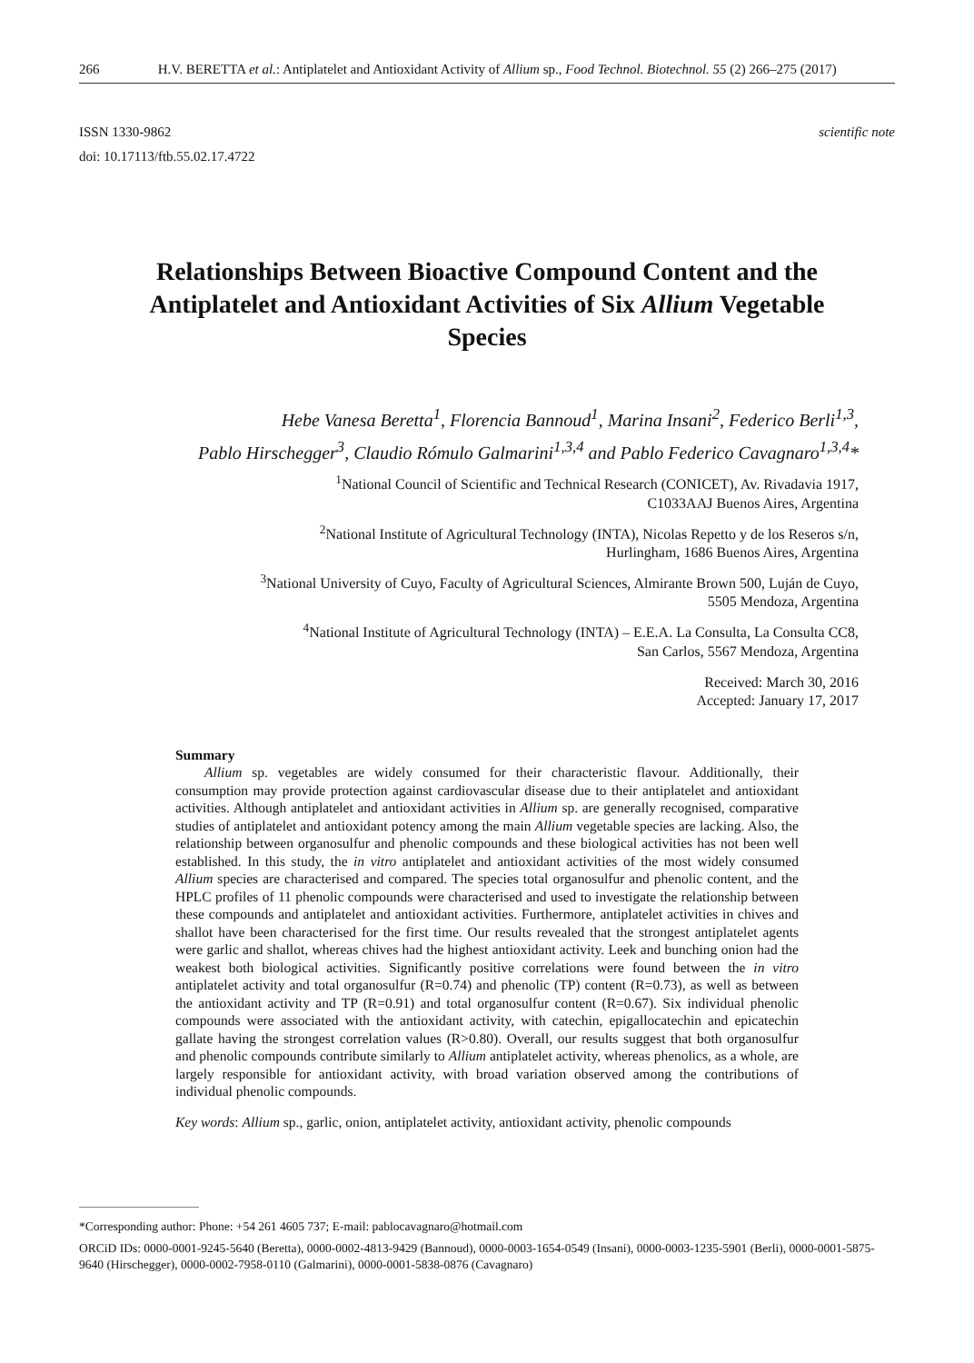266 H.V. BERETTA et al.: Antiplatelet and Antioxidant Activity of Allium sp., Food Technol. Biotechnol. 55 (2) 266–275 (2017)
ISSN 1330-9862
doi: 10.17113/ftb.55.02.17.4722
scientific note
Relationships Between Bioactive Compound Content and the Antiplatelet and Antioxidant Activities of Six Allium Vegetable Species
Hebe Vanesa Beretta<sup>1</sup>, Florencia Bannoud<sup>1</sup>, Marina Insani<sup>2</sup>, Federico Berli<sup>1,3</sup>,
Pablo Hirschegger<sup>3</sup>, Claudio Rómulo Galmarini<sup>1,3,4</sup> and Pablo Federico Cavagnaro<sup>1,3,4</sup>*
<sup>1</sup> National Council of Scientific and Technical Research (CONICET), Av. Rivadavia 1917,
C1033AAJ Buenos Aires, Argentina
<sup>2</sup> National Institute of Agricultural Technology (INTA), Nicolas Repetto y de los Reseros s/n,
Hurlingham, 1686 Buenos Aires, Argentina
<sup>3</sup> National University of Cuyo, Faculty of Agricultural Sciences, Almirante Brown 500, Luján de Cuyo,
5505 Mendoza, Argentina
<sup>4</sup> National Institute of Agricultural Technology (INTA) – E.E.A. La Consulta, La Consulta CC8,
San Carlos, 5567 Mendoza, Argentina
Received: March 30, 2016
Accepted: January 17, 2017
Summary
Allium sp. vegetables are widely consumed for their characteristic flavour. Additionally, their consumption may provide protection against cardiovascular disease due to their antiplatelet and antioxidant activities. Although antiplatelet and antioxidant activities in Allium sp. are generally recognised, comparative studies of antiplatelet and antioxidant potency among the main Allium vegetable species are lacking. Also, the relationship between organosulfur and phenolic compounds and these biological activities has not been well established. In this study, the in vitro antiplatelet and antioxidant activities of the most widely consumed Allium species are characterised and compared. The species total organosulfur and phenolic content, and the HPLC profiles of 11 phenolic compounds were characterised and used to investigate the relationship between these compounds and antiplatelet and antioxidant activities. Furthermore, antiplatelet activities in chives and shallot have been characterised for the first time. Our results revealed that the strongest antiplatelet agents were garlic and shallot, whereas chives had the highest antioxidant activity. Leek and bunching onion had the weakest both biological activities. Significantly positive correlations were found between the in vitro antiplatelet activity and total organosulfur (R=0.74) and phenolic (TP) content (R=0.73), as well as between the antioxidant activity and TP (R=0.91) and total organosulfur content (R=0.67). Six individual phenolic compounds were associated with the antioxidant activity, with catechin, epigallocatechin and epicatechin gallate having the strongest correlation values (R>0.80). Overall, our results suggest that both organosulfur and phenolic compounds contribute similarly to Allium antiplatelet activity, whereas phenolics, as a whole, are largely responsible for antioxidant activity, with broad variation observed among the contributions of individual phenolic compounds.
Key words: Allium sp., garlic, onion, antiplatelet activity, antioxidant activity, phenolic compounds
*Corresponding author: Phone: +54 261 4605 737; E-mail: pablocavagnaro@hotmail.com
ORCiD IDs: 0000-0001-9245-5640 (Beretta), 0000-0002-4813-9429 (Bannoud), 0000-0003-1654-0549 (Insani), 0000-0003-1235-5901 (Berli), 0000-0001-5875-9640 (Hirschegger), 0000-0002-7958-0110 (Galmarini), 0000-0001-5838-0876 (Cavagnaro)